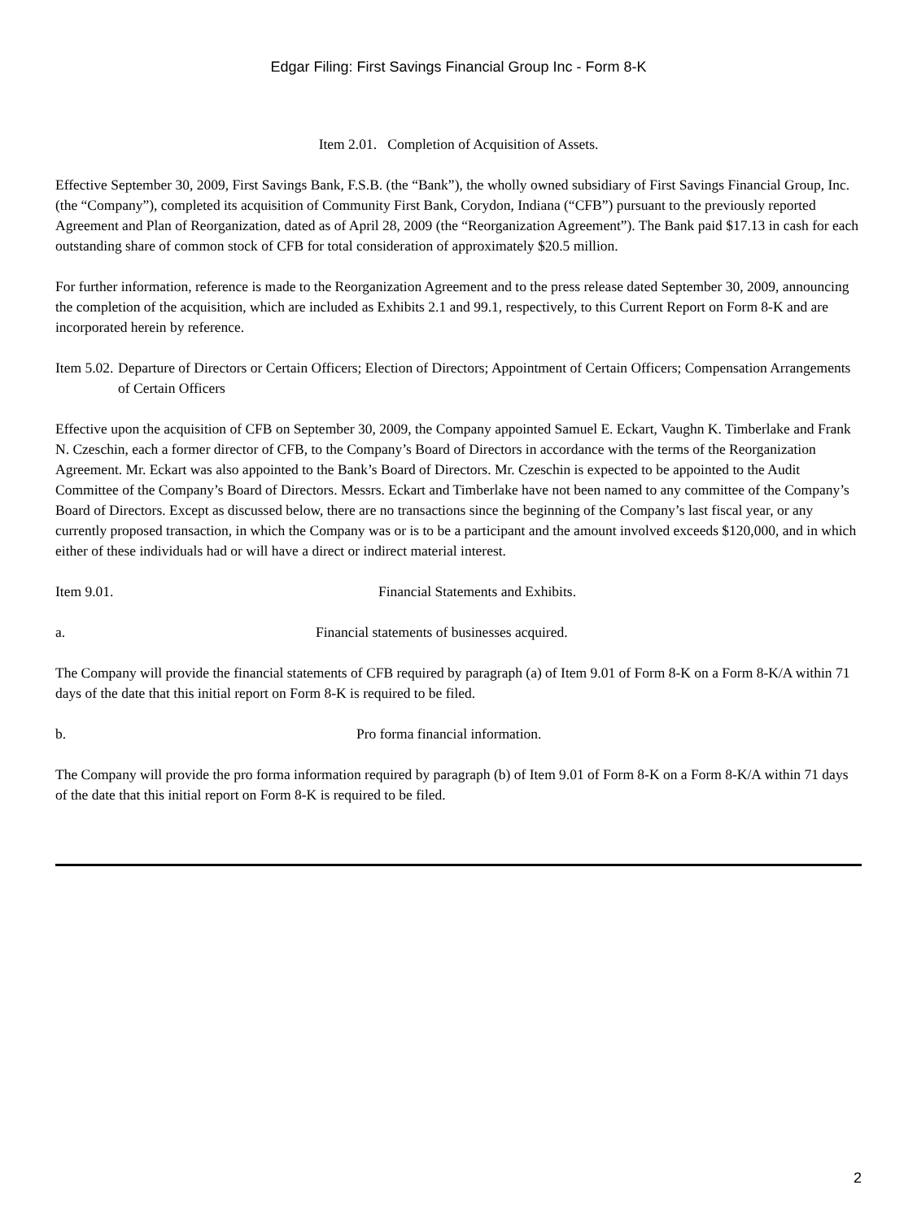Edgar Filing: First Savings Financial Group Inc - Form 8-K
Item 2.01. Completion of Acquisition of Assets.
Effective September 30, 2009, First Savings Bank, F.S.B. (the “Bank”), the wholly owned subsidiary of First Savings Financial Group, Inc. (the “Company”), completed its acquisition of Community First Bank, Corydon, Indiana (“CFB”) pursuant to the previously reported Agreement and Plan of Reorganization, dated as of April 28, 2009 (the “Reorganization Agreement”). The Bank paid $17.13 in cash for each outstanding share of common stock of CFB for total consideration of approximately $20.5 million.
For further information, reference is made to the Reorganization Agreement and to the press release dated September 30, 2009, announcing the completion of the acquisition, which are included as Exhibits 2.1 and 99.1, respectively, to this Current Report on Form 8-K and are incorporated herein by reference.
Item 5.02.
Departure of Directors or Certain Officers; Election of Directors; Appointment of Certain Officers; Compensation Arrangements of Certain Officers
Effective upon the acquisition of CFB on September 30, 2009, the Company appointed Samuel E. Eckart, Vaughn K. Timberlake and Frank N. Czeschin, each a former director of CFB, to the Company’s Board of Directors in accordance with the terms of the Reorganization Agreement. Mr. Eckart was also appointed to the Bank’s Board of Directors. Mr. Czeschin is expected to be appointed to the Audit Committee of the Company’s Board of Directors. Messrs. Eckart and Timberlake have not been named to any committee of the Company’s Board of Directors. Except as discussed below, there are no transactions since the beginning of the Company’s last fiscal year, or any currently proposed transaction, in which the Company was or is to be a participant and the amount involved exceeds $120,000, and in which either of these individuals had or will have a direct or indirect material interest.
Item 9.01. Financial Statements and Exhibits.
a. Financial statements of businesses acquired.
The Company will provide the financial statements of CFB required by paragraph (a) of Item 9.01 of Form 8-K on a Form 8-K/A within 71 days of the date that this initial report on Form 8-K is required to be filed.
b. Pro forma financial information.
The Company will provide the pro forma information required by paragraph (b) of Item 9.01 of Form 8-K on a Form 8-K/A within 71 days of the date that this initial report on Form 8-K is required to be filed.
2